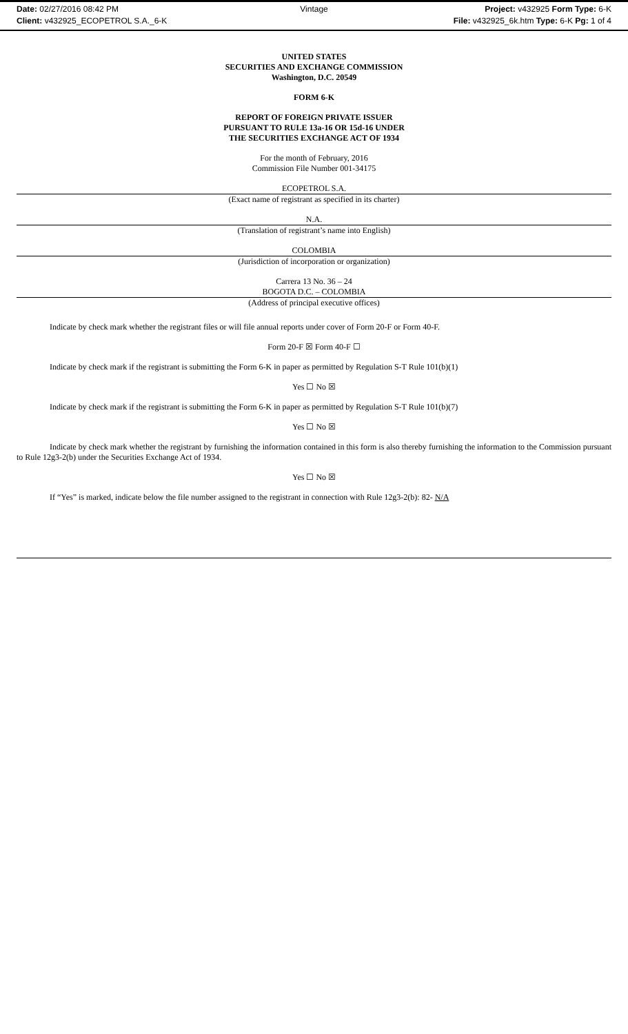Date: 02/27/2016 08:42 PM Vintage Project: v432925 Form Type: 6-K
Client: v432925_ECOPETROL S.A._6-K File: v432925_6k.htm Type: 6-K Pg: 1 of 4
UNITED STATES
SECURITIES AND EXCHANGE COMMISSION
Washington, D.C. 20549
FORM 6-K
REPORT OF FOREIGN PRIVATE ISSUER
PURSUANT TO RULE 13a-16 OR 15d-16 UNDER
THE SECURITIES EXCHANGE ACT OF 1934
For the month of February, 2016
Commission File Number 001-34175
ECOPETROL S.A.
(Exact name of registrant as specified in its charter)
N.A.
(Translation of registrant’s name into English)
COLOMBIA
(Jurisdiction of incorporation or organization)
Carrera 13 No. 36 – 24
BOGOTA D.C. – COLOMBIA
(Address of principal executive offices)
Indicate by check mark whether the registrant files or will file annual reports under cover of Form 20-F or Form 40-F.
Form 20-F ☒ Form 40-F ☐
Indicate by check mark if the registrant is submitting the Form 6-K in paper as permitted by Regulation S-T Rule 101(b)(1)
Yes ☐ No ☒
Indicate by check mark if the registrant is submitting the Form 6-K in paper as permitted by Regulation S-T Rule 101(b)(7)
Yes ☐ No ☒
Indicate by check mark whether the registrant by furnishing the information contained in this form is also thereby furnishing the information to the Commission pursuant to Rule 12g3-2(b) under the Securities Exchange Act of 1934.
Yes ☐ No ☒
If “Yes” is marked, indicate below the file number assigned to the registrant in connection with Rule 12g3-2(b): 82- N/A